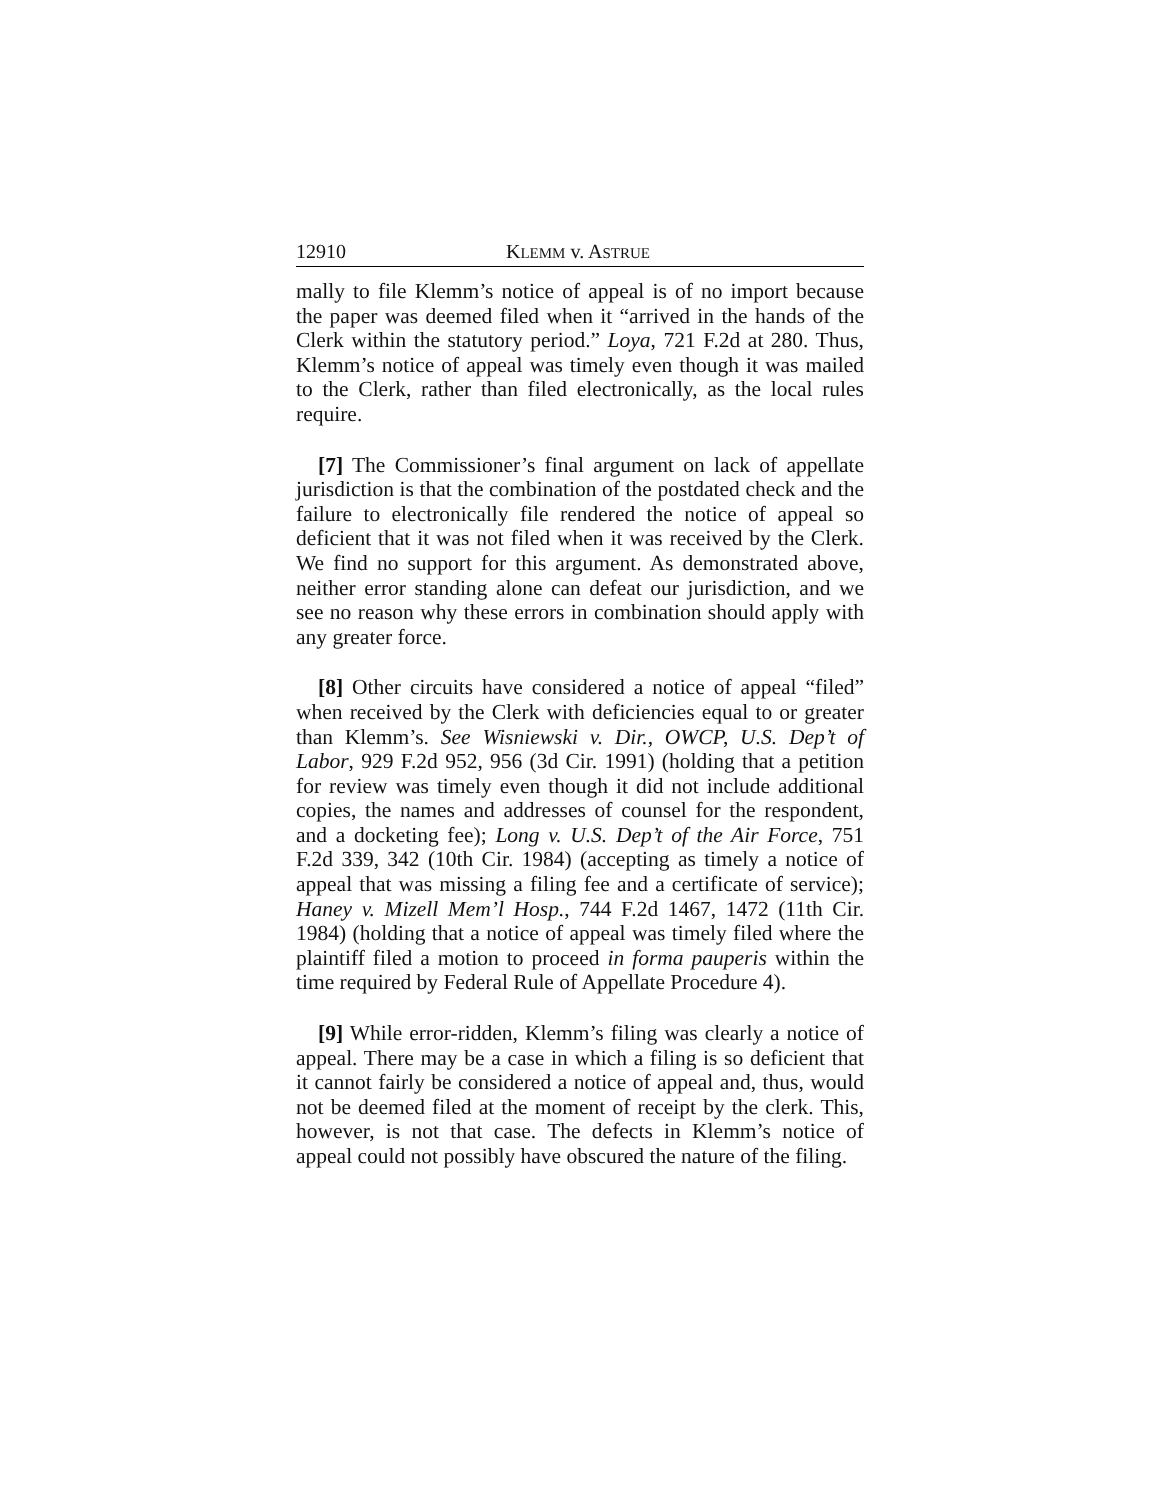12910 KLEMM v. ASTRUE
mally to file Klemm’s notice of appeal is of no import because the paper was deemed filed when it “arrived in the hands of the Clerk within the statutory period.” Loya, 721 F.2d at 280. Thus, Klemm’s notice of appeal was timely even though it was mailed to the Clerk, rather than filed electronically, as the local rules require.
[7] The Commissioner’s final argument on lack of appellate jurisdiction is that the combination of the postdated check and the failure to electronically file rendered the notice of appeal so deficient that it was not filed when it was received by the Clerk. We find no support for this argument. As demonstrated above, neither error standing alone can defeat our jurisdiction, and we see no reason why these errors in combination should apply with any greater force.
[8] Other circuits have considered a notice of appeal “filed” when received by the Clerk with deficiencies equal to or greater than Klemm’s. See Wisniewski v. Dir., OWCP, U.S. Dep’t of Labor, 929 F.2d 952, 956 (3d Cir. 1991) (holding that a petition for review was timely even though it did not include additional copies, the names and addresses of counsel for the respondent, and a docketing fee); Long v. U.S. Dep’t of the Air Force, 751 F.2d 339, 342 (10th Cir. 1984) (accepting as timely a notice of appeal that was missing a filing fee and a certificate of service); Haney v. Mizell Mem’l Hosp., 744 F.2d 1467, 1472 (11th Cir. 1984) (holding that a notice of appeal was timely filed where the plaintiff filed a motion to proceed in forma pauperis within the time required by Federal Rule of Appellate Procedure 4).
[9] While error-ridden, Klemm’s filing was clearly a notice of appeal. There may be a case in which a filing is so deficient that it cannot fairly be considered a notice of appeal and, thus, would not be deemed filed at the moment of receipt by the clerk. This, however, is not that case. The defects in Klemm’s notice of appeal could not possibly have obscured the nature of the filing.